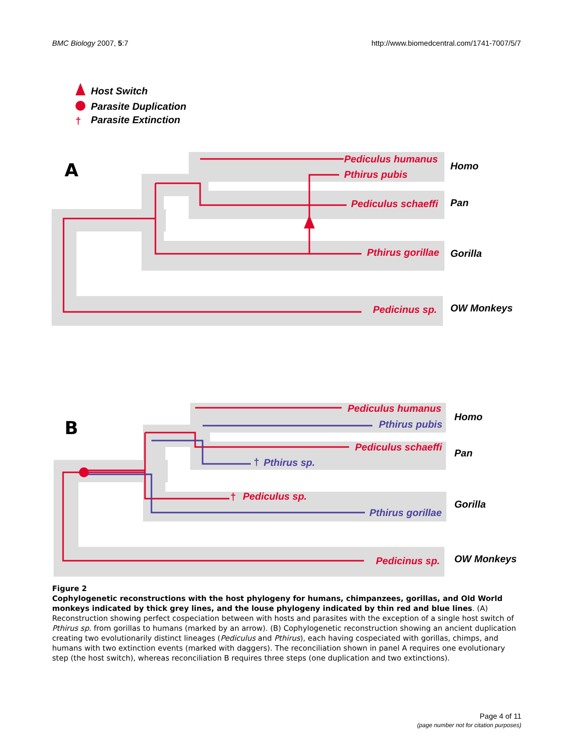BMC Biology 2007, 5:7 http://www.biomedcentral.com/1741-7007/5/7
†
Host Switch
Parasite Duplication
Parasite Extinction
A
Pediculus humanus
Pthirus pubis
Pediculus schaeffi
Pthirus gorillae
Pedicinus sp.
Homo
Pan
Gorilla
OW Monkeys
B
Pediculus humanus
Pediculus schaeffi
†
Pediculus sp.
Pedicinus sp.
Pthirus pubis
†
Pthirus sp.
Pthirus gorillae
Homo
Pan
Gorilla
OW Monkeys
Figure 2
Cophylogenetic reconstructions with the host phylogeny for humans, chimpanzees, gorillas, and Old World monkeys indicated by thick grey lines, and the louse phylogeny indicated by thin red and blue lines. (A) Reconstruction showing perfect cospeciation between with hosts and parasites with the exception of a single host switch of Pthirus sp. from gorillas to humans (marked by an arrow). (B) Cophylogenetic reconstruction showing an ancient duplication creating two evolutionarily distinct lineages (Pediculus and Pthirus), each having cospeciated with gorillas, chimps, and humans with two extinction events (marked with daggers). The reconciliation shown in panel A requires one evolutionary step (the host switch), whereas reconciliation B requires three steps (one duplication and two extinctions).
Page 4 of 11
(page number not for citation purposes)